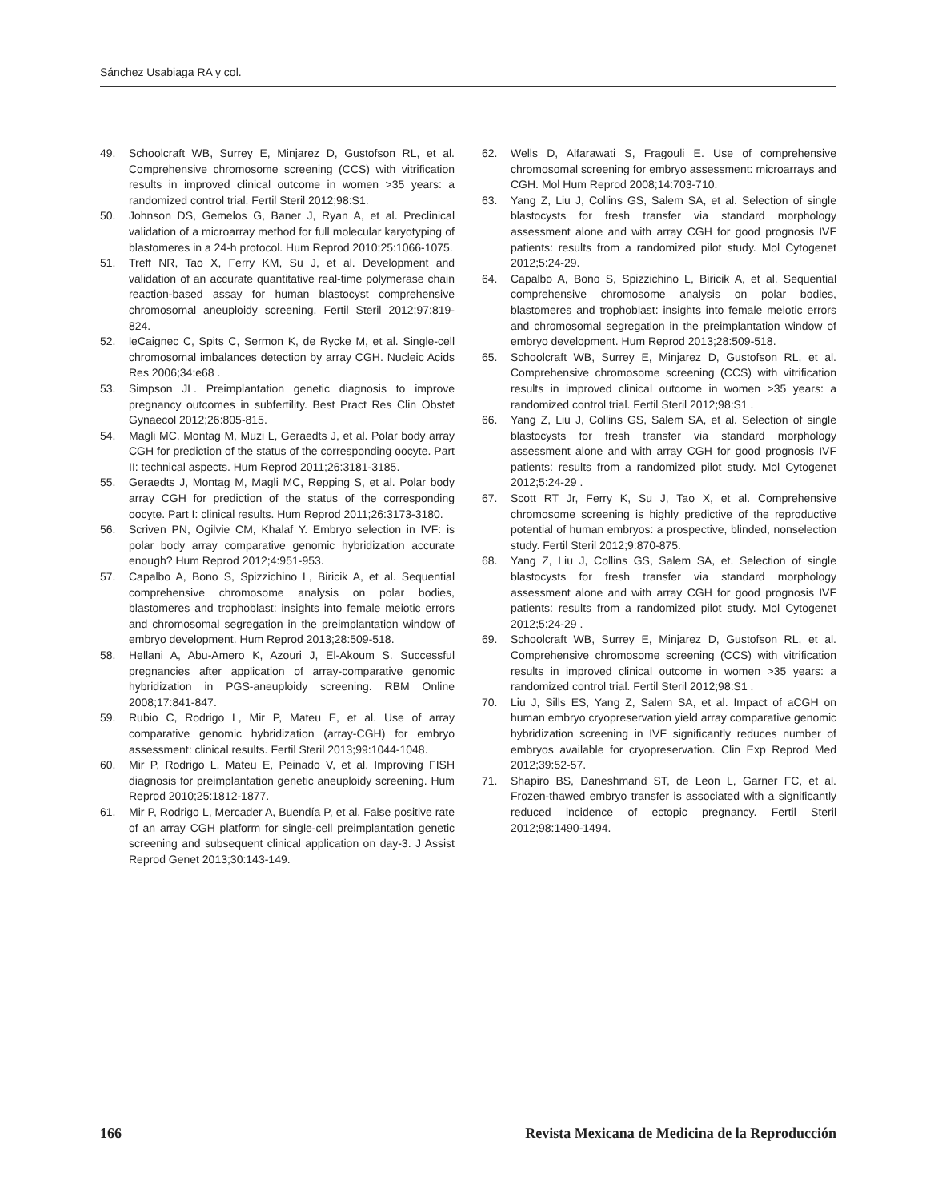Sánchez Usabiaga RA y col.
49. Schoolcraft WB, Surrey E, Minjarez D, Gustofson RL, et al. Comprehensive chromosome screening (CCS) with vitrification results in improved clinical outcome in women >35 years: a randomized control trial. Fertil Steril 2012;98:S1.
50. Johnson DS, Gemelos G, Baner J, Ryan A, et al. Preclinical validation of a microarray method for full molecular karyotyping of blastomeres in a 24-h protocol. Hum Reprod 2010;25:1066-1075.
51. Treff NR, Tao X, Ferry KM, Su J, et al. Development and validation of an accurate quantitative real-time polymerase chain reaction-based assay for human blastocyst comprehensive chromosomal aneuploidy screening. Fertil Steril 2012;97:819-824.
52. leCaignec C, Spits C, Sermon K, de Rycke M, et al. Single-cell chromosomal imbalances detection by array CGH. Nucleic Acids Res 2006;34:e68 .
53. Simpson JL. Preimplantation genetic diagnosis to improve pregnancy outcomes in subfertility. Best Pract Res Clin Obstet Gynaecol 2012;26:805-815.
54. Magli MC, Montag M, Muzi L, Geraedts J, et al. Polar body array CGH for prediction of the status of the corresponding oocyte. Part II: technical aspects. Hum Reprod 2011;26:3181-3185.
55. Geraedts J, Montag M, Magli MC, Repping S, et al. Polar body array CGH for prediction of the status of the corresponding oocyte. Part I: clinical results. Hum Reprod 2011;26:3173-3180.
56. Scriven PN, Ogilvie CM, Khalaf Y. Embryo selection in IVF: is polar body array comparative genomic hybridization accurate enough? Hum Reprod 2012;4:951-953.
57. Capalbo A, Bono S, Spizzichino L, Biricik A, et al. Sequential comprehensive chromosome analysis on polar bodies, blastomeres and trophoblast: insights into female meiotic errors and chromosomal segregation in the preimplantation window of embryo development. Hum Reprod 2013;28:509-518.
58. Hellani A, Abu-Amero K, Azouri J, El-Akoum S. Successful pregnancies after application of array-comparative genomic hybridization in PGS-aneuploidy screening. RBM Online 2008;17:841-847.
59. Rubio C, Rodrigo L, Mir P, Mateu E, et al. Use of array comparative genomic hybridization (array-CGH) for embryo assessment: clinical results. Fertil Steril 2013;99:1044-1048.
60. Mir P, Rodrigo L, Mateu E, Peinado V, et al. Improving FISH diagnosis for preimplantation genetic aneuploidy screening. Hum Reprod 2010;25:1812-1877.
61. Mir P, Rodrigo L, Mercader A, Buendía P, et al. False positive rate of an array CGH platform for single-cell preimplantation genetic screening and subsequent clinical application on day-3. J Assist Reprod Genet 2013;30:143-149.
62. Wells D, Alfarawati S, Fragouli E. Use of comprehensive chromosomal screening for embryo assessment: microarrays and CGH. Mol Hum Reprod 2008;14:703-710.
63. Yang Z, Liu J, Collins GS, Salem SA, et al. Selection of single blastocysts for fresh transfer via standard morphology assessment alone and with array CGH for good prognosis IVF patients: results from a randomized pilot study. Mol Cytogenet 2012;5:24-29.
64. Capalbo A, Bono S, Spizzichino L, Biricik A, et al. Sequential comprehensive chromosome analysis on polar bodies, blastomeres and trophoblast: insights into female meiotic errors and chromosomal segregation in the preimplantation window of embryo development. Hum Reprod 2013;28:509-518.
65. Schoolcraft WB, Surrey E, Minjarez D, Gustofson RL, et al. Comprehensive chromosome screening (CCS) with vitrification results in improved clinical outcome in women >35 years: a randomized control trial. Fertil Steril 2012;98:S1 .
66. Yang Z, Liu J, Collins GS, Salem SA, et al. Selection of single blastocysts for fresh transfer via standard morphology assessment alone and with array CGH for good prognosis IVF patients: results from a randomized pilot study. Mol Cytogenet 2012;5:24-29 .
67. Scott RT Jr, Ferry K, Su J, Tao X, et al. Comprehensive chromosome screening is highly predictive of the reproductive potential of human embryos: a prospective, blinded, nonselection study. Fertil Steril 2012;9:870-875.
68. Yang Z, Liu J, Collins GS, Salem SA, et. Selection of single blastocysts for fresh transfer via standard morphology assessment alone and with array CGH for good prognosis IVF patients: results from a randomized pilot study. Mol Cytogenet 2012;5:24-29 .
69. Schoolcraft WB, Surrey E, Minjarez D, Gustofson RL, et al. Comprehensive chromosome screening (CCS) with vitrification results in improved clinical outcome in women >35 years: a randomized control trial. Fertil Steril 2012;98:S1 .
70. Liu J, Sills ES, Yang Z, Salem SA, et al. Impact of aCGH on human embryo cryopreservation yield array comparative genomic hybridization screening in IVF significantly reduces number of embryos available for cryopreservation. Clin Exp Reprod Med 2012;39:52-57.
71. Shapiro BS, Daneshmand ST, de Leon L, Garner FC, et al. Frozen-thawed embryo transfer is associated with a significantly reduced incidence of ectopic pregnancy. Fertil Steril 2012;98:1490-1494.
166 Revista Mexicana de Medicina de la Reproducción